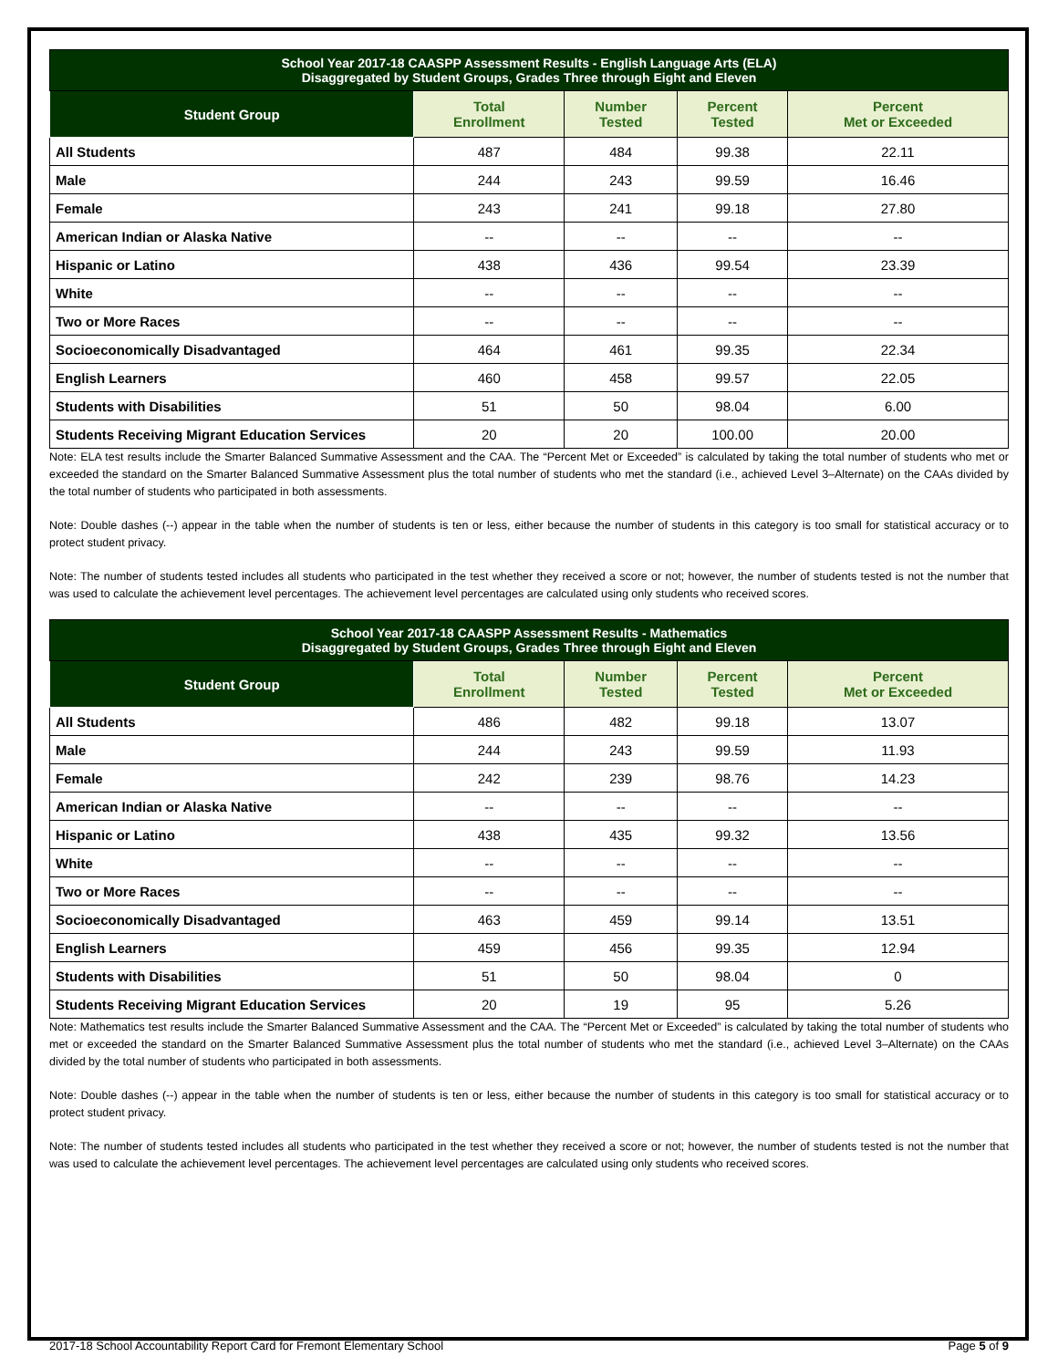| School Year 2017-18 CAASPP Assessment Results - English Language Arts (ELA) Disaggregated by Student Groups, Grades Three through Eight and Eleven | | | | |
| --- | --- | --- | --- | --- |
| Student Group | Total Enrollment | Number Tested | Percent Tested | Percent Met or Exceeded |
| All Students | 487 | 484 | 99.38 | 22.11 |
| Male | 244 | 243 | 99.59 | 16.46 |
| Female | 243 | 241 | 99.18 | 27.80 |
| American Indian or Alaska Native | -- | -- | -- | -- |
| Hispanic or Latino | 438 | 436 | 99.54 | 23.39 |
| White | -- | -- | -- | -- |
| Two or More Races | -- | -- | -- | -- |
| Socioeconomically Disadvantaged | 464 | 461 | 99.35 | 22.34 |
| English Learners | 460 | 458 | 99.57 | 22.05 |
| Students with Disabilities | 51 | 50 | 98.04 | 6.00 |
| Students Receiving Migrant Education Services | 20 | 20 | 100.00 | 20.00 |
Note: ELA test results include the Smarter Balanced Summative Assessment and the CAA. The “Percent Met or Exceeded” is calculated by taking the total number of students who met or exceeded the standard on the Smarter Balanced Summative Assessment plus the total number of students who met the standard (i.e., achieved Level 3–Alternate) on the CAAs divided by the total number of students who participated in both assessments.
Note: Double dashes (--) appear in the table when the number of students is ten or less, either because the number of students in this category is too small for statistical accuracy or to protect student privacy.
Note: The number of students tested includes all students who participated in the test whether they received a score or not; however, the number of students tested is not the number that was used to calculate the achievement level percentages. The achievement level percentages are calculated using only students who received scores.
| School Year 2017-18 CAASPP Assessment Results - Mathematics Disaggregated by Student Groups, Grades Three through Eight and Eleven | | | | |
| --- | --- | --- | --- | --- |
| Student Group | Total Enrollment | Number Tested | Percent Tested | Percent Met or Exceeded |
| All Students | 486 | 482 | 99.18 | 13.07 |
| Male | 244 | 243 | 99.59 | 11.93 |
| Female | 242 | 239 | 98.76 | 14.23 |
| American Indian or Alaska Native | -- | -- | -- | -- |
| Hispanic or Latino | 438 | 435 | 99.32 | 13.56 |
| White | -- | -- | -- | -- |
| Two or More Races | -- | -- | -- | -- |
| Socioeconomically Disadvantaged | 463 | 459 | 99.14 | 13.51 |
| English Learners | 459 | 456 | 99.35 | 12.94 |
| Students with Disabilities | 51 | 50 | 98.04 | 0 |
| Students Receiving Migrant Education Services | 20 | 19 | 95 | 5.26 |
Note: Mathematics test results include the Smarter Balanced Summative Assessment and the CAA. The “Percent Met or Exceeded” is calculated by taking the total number of students who met or exceeded the standard on the Smarter Balanced Summative Assessment plus the total number of students who met the standard (i.e., achieved Level 3–Alternate) on the CAAs divided by the total number of students who participated in both assessments.
Note: Double dashes (--) appear in the table when the number of students is ten or less, either because the number of students in this category is too small for statistical accuracy or to protect student privacy.
Note: The number of students tested includes all students who participated in the test whether they received a score or not; however, the number of students tested is not the number that was used to calculate the achievement level percentages. The achievement level percentages are calculated using only students who received scores.
2017-18 School Accountability Report Card for Fremont Elementary School Page 5 of 9